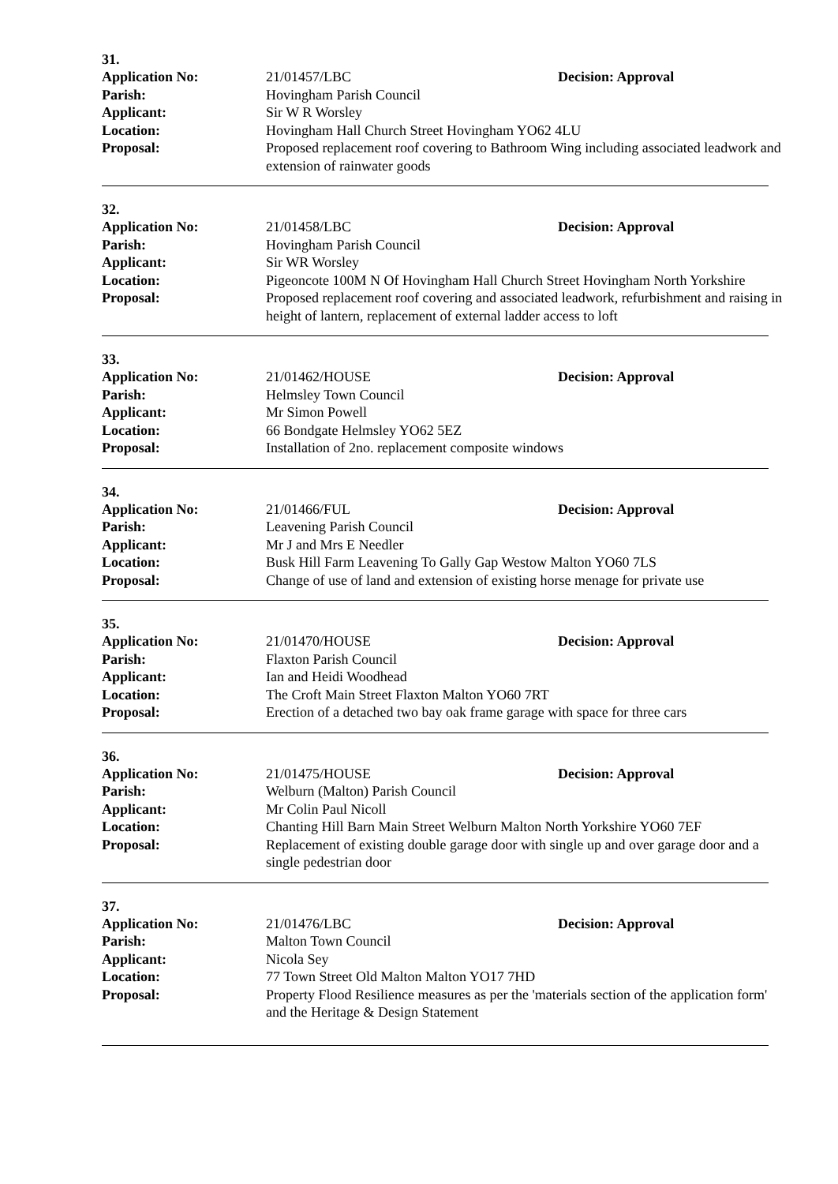31.
Application No: 21/01457/LBC Decision: Approval
Parish: Hovingham Parish Council
Applicant: Sir W R Worsley
Location: Hovingham Hall Church Street Hovingham YO62 4LU
Proposal: Proposed replacement roof covering to Bathroom Wing including associated leadwork and extension of rainwater goods
32.
Application No: 21/01458/LBC Decision: Approval
Parish: Hovingham Parish Council
Applicant: Sir WR Worsley
Location: Pigeoncote 100M N Of Hovingham Hall Church Street Hovingham North Yorkshire
Proposal: Proposed replacement roof covering and associated leadwork, refurbishment and raising in height of lantern, replacement of external ladder access to loft
33.
Application No: 21/01462/HOUSE Decision: Approval
Parish: Helmsley Town Council
Applicant: Mr Simon Powell
Location: 66 Bondgate Helmsley YO62 5EZ
Proposal: Installation of 2no. replacement composite windows
34.
Application No: 21/01466/FUL Decision: Approval
Parish: Leavening Parish Council
Applicant: Mr J and Mrs E Needler
Location: Busk Hill Farm Leavening To Gally Gap Westow Malton YO60 7LS
Proposal: Change of use of land and extension of existing horse menage for private use
35.
Application No: 21/01470/HOUSE Decision: Approval
Parish: Flaxton Parish Council
Applicant: Ian and Heidi Woodhead
Location: The Croft Main Street Flaxton Malton YO60 7RT
Proposal: Erection of a detached two bay oak frame garage with space for three cars
36.
Application No: 21/01475/HOUSE Decision: Approval
Parish: Welburn (Malton) Parish Council
Applicant: Mr Colin Paul Nicoll
Location: Chanting Hill Barn Main Street Welburn Malton North Yorkshire YO60 7EF
Proposal: Replacement of existing double garage door with single up and over garage door and a single pedestrian door
37.
Application No: 21/01476/LBC Decision: Approval
Parish: Malton Town Council
Applicant: Nicola Sey
Location: 77 Town Street Old Malton Malton YO17 7HD
Proposal: Property Flood Resilience measures as per the 'materials section of the application form' and the Heritage & Design Statement